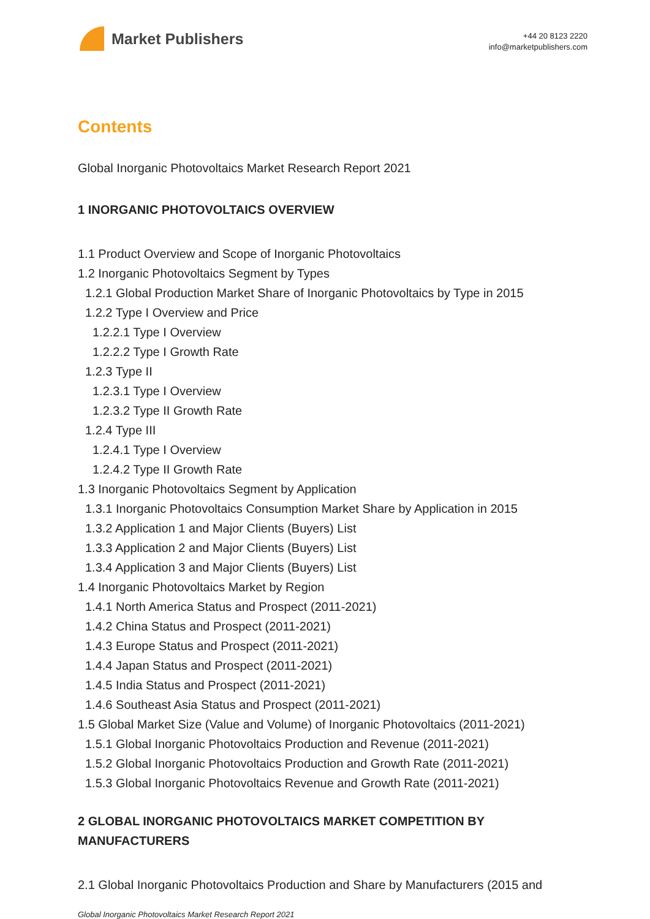Market Publishers
+44 20 8123 2220
info@marketpublishers.com
Contents
Global Inorganic Photovoltaics Market Research Report 2021
1 INORGANIC PHOTOVOLTAICS OVERVIEW
1.1 Product Overview and Scope of Inorganic Photovoltaics
1.2 Inorganic Photovoltaics Segment by Types
1.2.1 Global Production Market Share of Inorganic Photovoltaics by Type in 2015
1.2.2 Type I Overview and Price
1.2.2.1 Type I Overview
1.2.2.2 Type I Growth Rate
1.2.3 Type II
1.2.3.1 Type I Overview
1.2.3.2 Type II Growth Rate
1.2.4 Type III
1.2.4.1 Type I Overview
1.2.4.2 Type II Growth Rate
1.3 Inorganic Photovoltaics Segment by Application
1.3.1 Inorganic Photovoltaics Consumption Market Share by Application in 2015
1.3.2 Application 1 and Major Clients (Buyers) List
1.3.3 Application 2 and Major Clients (Buyers) List
1.3.4 Application 3 and Major Clients (Buyers) List
1.4 Inorganic Photovoltaics Market by Region
1.4.1 North America Status and Prospect (2011-2021)
1.4.2 China Status and Prospect (2011-2021)
1.4.3 Europe Status and Prospect (2011-2021)
1.4.4 Japan Status and Prospect (2011-2021)
1.4.5 India Status and Prospect (2011-2021)
1.4.6 Southeast Asia Status and Prospect (2011-2021)
1.5 Global Market Size (Value and Volume) of Inorganic Photovoltaics (2011-2021)
1.5.1 Global Inorganic Photovoltaics Production and Revenue (2011-2021)
1.5.2 Global Inorganic Photovoltaics Production and Growth Rate (2011-2021)
1.5.3 Global Inorganic Photovoltaics Revenue and Growth Rate (2011-2021)
2 GLOBAL INORGANIC PHOTOVOLTAICS MARKET COMPETITION BY MANUFACTURERS
2.1 Global Inorganic Photovoltaics Production and Share by Manufacturers (2015 and
Global Inorganic Photovoltaics Market Research Report 2021